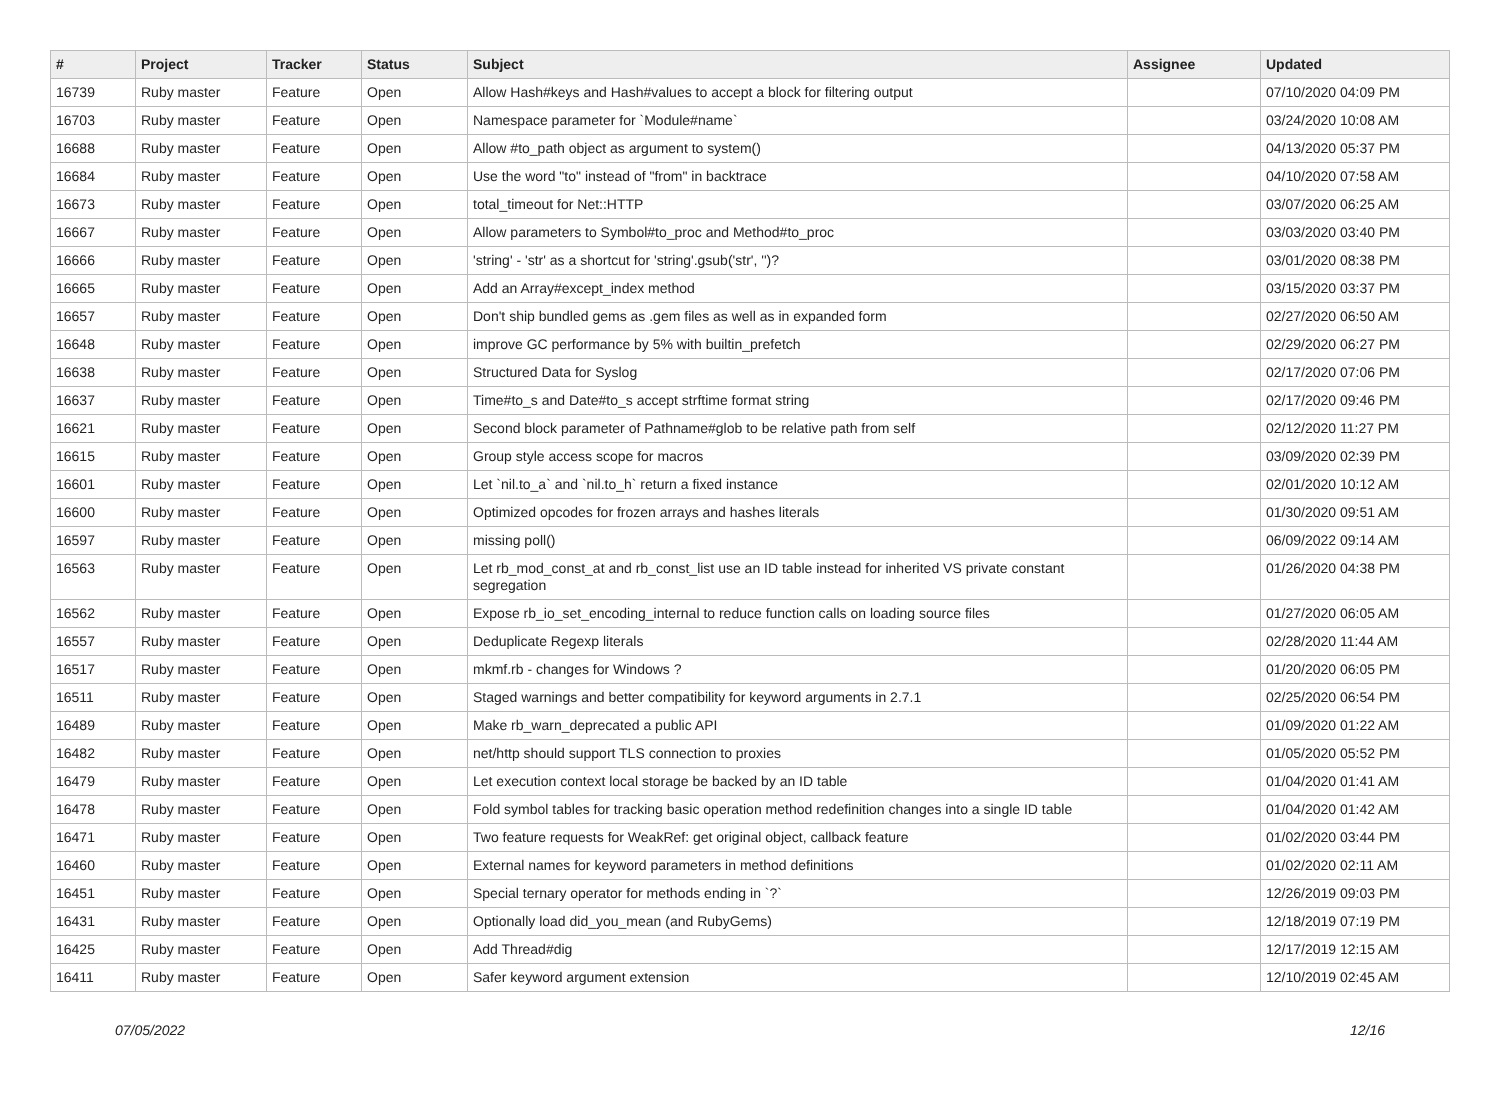| # | Project | Tracker | Status | Subject | Assignee | Updated |
| --- | --- | --- | --- | --- | --- | --- |
| 16739 | Ruby master | Feature | Open | Allow Hash#keys and Hash#values to accept a block for filtering output | | 07/10/2020 04:09 PM |
| 16703 | Ruby master | Feature | Open | Namespace parameter for `Module#name` | | 03/24/2020 10:08 AM |
| 16688 | Ruby master | Feature | Open | Allow #to_path object as argument to system() | | 04/13/2020 05:37 PM |
| 16684 | Ruby master | Feature | Open | Use the word "to" instead of "from" in backtrace | | 04/10/2020 07:58 AM |
| 16673 | Ruby master | Feature | Open | total_timeout for Net::HTTP | | 03/07/2020 06:25 AM |
| 16667 | Ruby master | Feature | Open | Allow parameters to Symbol#to_proc and Method#to_proc | | 03/03/2020 03:40 PM |
| 16666 | Ruby master | Feature | Open | 'string' - 'str' as a shortcut for 'string'.gsub('str', '')? | | 03/01/2020 08:38 PM |
| 16665 | Ruby master | Feature | Open | Add an Array#except_index method | | 03/15/2020 03:37 PM |
| 16657 | Ruby master | Feature | Open | Don't ship bundled gems as .gem files as well as in expanded form | | 02/27/2020 06:50 AM |
| 16648 | Ruby master | Feature | Open | improve GC performance by 5% with builtin_prefetch | | 02/29/2020 06:27 PM |
| 16638 | Ruby master | Feature | Open | Structured Data for Syslog | | 02/17/2020 07:06 PM |
| 16637 | Ruby master | Feature | Open | Time#to_s and Date#to_s accept strftime format string | | 02/17/2020 09:46 PM |
| 16621 | Ruby master | Feature | Open | Second block parameter of Pathname#glob to be relative path from self | | 02/12/2020 11:27 PM |
| 16615 | Ruby master | Feature | Open | Group style access scope for macros | | 03/09/2020 02:39 PM |
| 16601 | Ruby master | Feature | Open | Let `nil.to_a` and `nil.to_h` return a fixed instance | | 02/01/2020 10:12 AM |
| 16600 | Ruby master | Feature | Open | Optimized opcodes for frozen arrays and hashes literals | | 01/30/2020 09:51 AM |
| 16597 | Ruby master | Feature | Open | missing poll() | | 06/09/2022 09:14 AM |
| 16563 | Ruby master | Feature | Open | Let rb_mod_const_at and rb_const_list use an ID table instead for inherited VS private constant segregation | | 01/26/2020 04:38 PM |
| 16562 | Ruby master | Feature | Open | Expose rb_io_set_encoding_internal to reduce function calls on loading source files | | 01/27/2020 06:05 AM |
| 16557 | Ruby master | Feature | Open | Deduplicate Regexp literals | | 02/28/2020 11:44 AM |
| 16517 | Ruby master | Feature | Open | mkmf.rb - changes for Windows ? | | 01/20/2020 06:05 PM |
| 16511 | Ruby master | Feature | Open | Staged warnings and better compatibility for keyword arguments in 2.7.1 | | 02/25/2020 06:54 PM |
| 16489 | Ruby master | Feature | Open | Make rb_warn_deprecated a public API | | 01/09/2020 01:22 AM |
| 16482 | Ruby master | Feature | Open | net/http should support TLS connection to proxies | | 01/05/2020 05:52 PM |
| 16479 | Ruby master | Feature | Open | Let execution context local storage be backed by an ID table | | 01/04/2020 01:41 AM |
| 16478 | Ruby master | Feature | Open | Fold symbol tables for tracking basic operation method redefinition changes into a single ID table | | 01/04/2020 01:42 AM |
| 16471 | Ruby master | Feature | Open | Two feature requests for WeakRef: get original object, callback feature | | 01/02/2020 03:44 PM |
| 16460 | Ruby master | Feature | Open | External names for keyword parameters in method definitions | | 01/02/2020 02:11 AM |
| 16451 | Ruby master | Feature | Open | Special ternary operator for methods ending in `?` | | 12/26/2019 09:03 PM |
| 16431 | Ruby master | Feature | Open | Optionally load did_you_mean (and RubyGems) | | 12/18/2019 07:19 PM |
| 16425 | Ruby master | Feature | Open | Add Thread#dig | | 12/17/2019 12:15 AM |
| 16411 | Ruby master | Feature | Open | Safer keyword argument extension | | 12/10/2019 02:45 AM |
07/05/2022 12/16